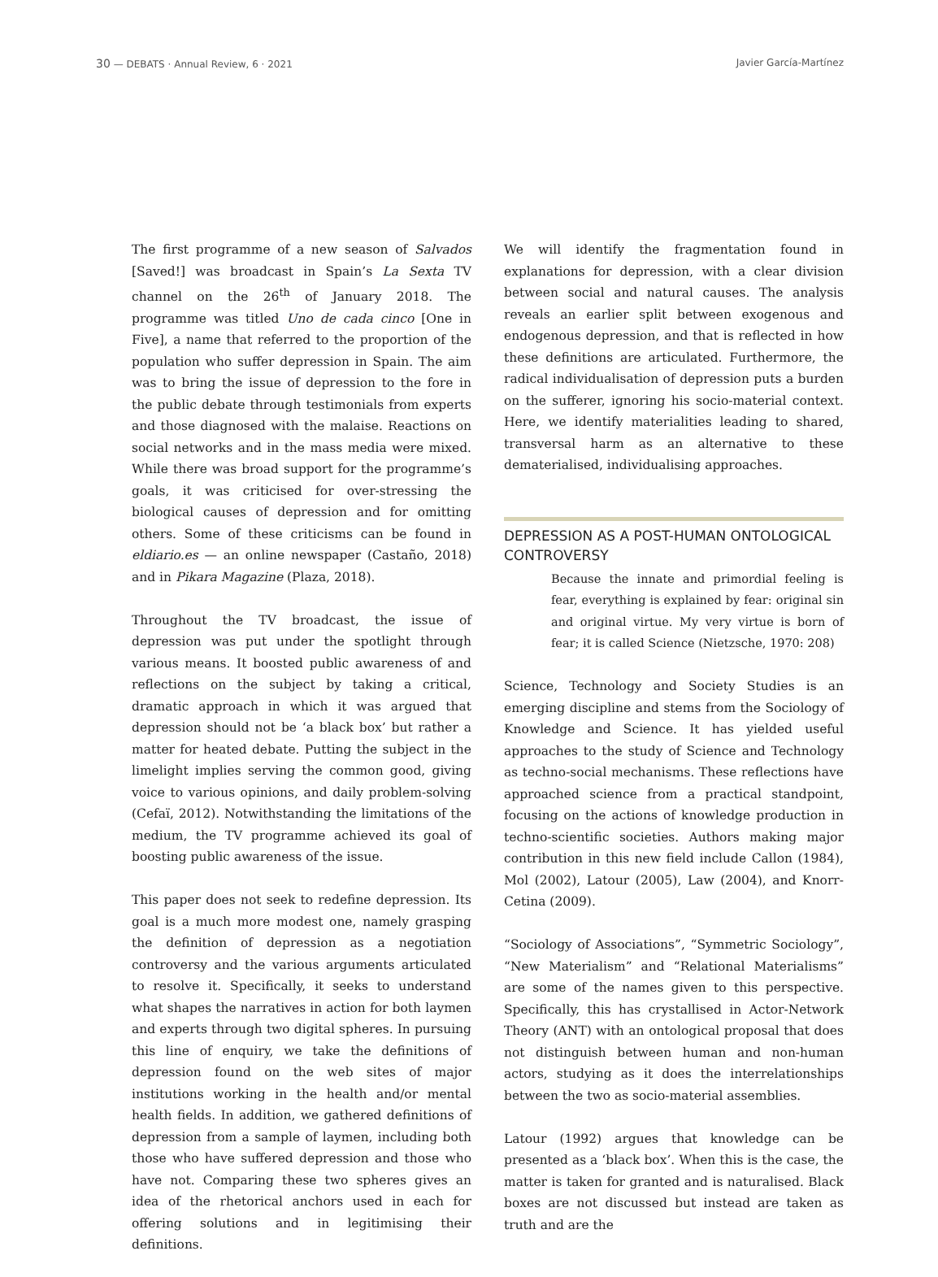30 — DEBATS · Annual Review, 6 · 2021 Javier García-Martínez
The first programme of a new season of Salvados [Saved!] was broadcast in Spain’s La Sexta TV channel on the 26<sup>th</sup> of January 2018. The programme was titled Uno de cada cinco [One in Five], a name that referred to the proportion of the population who suffer depression in Spain. The aim was to bring the issue of depression to the fore in the public debate through testimonials from experts and those diagnosed with the malaise. Reactions on social networks and in the mass media were mixed. While there was broad support for the programme’s goals, it was criticised for over-stressing the biological causes of depression and for omitting others. Some of these criticisms can be found in eldiario.es — an online newspaper (Castaño, 2018) and in Pikara Magazine (Plaza, 2018).
Throughout the TV broadcast, the issue of depression was put under the spotlight through various means. It boosted public awareness of and reflections on the subject by taking a critical, dramatic approach in which it was argued that depression should not be ‘a black box’ but rather a matter for heated debate. Putting the subject in the limelight implies serving the common good, giving voice to various opinions, and daily problem-solving (Cefaï, 2012). Notwithstanding the limitations of the medium, the TV programme achieved its goal of boosting public awareness of the issue.
This paper does not seek to redefine depression. Its goal is a much more modest one, namely grasping the definition of depression as a negotiation controversy and the various arguments articulated to resolve it. Specifically, it seeks to understand what shapes the narratives in action for both laymen and experts through two digital spheres. In pursuing this line of enquiry, we take the definitions of depression found on the web sites of major institutions working in the health and/or mental health fields. In addition, we gathered definitions of depression from a sample of laymen, including both those who have suffered depression and those who have not. Comparing these two spheres gives an idea of the rhetorical anchors used in each for offering solutions and in legitimising their definitions.
We will identify the fragmentation found in explanations for depression, with a clear division between social and natural causes. The analysis reveals an earlier split between exogenous and endogenous depression, and that is reflected in how these definitions are articulated. Furthermore, the radical individualisation of depression puts a burden on the sufferer, ignoring his socio-material context. Here, we identify materialities leading to shared, transversal harm as an alternative to these dematerialised, individualising approaches.
DEPRESSION AS A POST-HUMAN ONTOLOGICAL CONTROVERSY
Because the innate and primordial feeling is fear, everything is explained by fear: original sin and original virtue. My very virtue is born of fear; it is called Science (Nietzsche, 1970: 208)
Science, Technology and Society Studies is an emerging discipline and stems from the Sociology of Knowledge and Science. It has yielded useful approaches to the study of Science and Technology as techno-social mechanisms. These reflections have approached science from a practical standpoint, focusing on the actions of knowledge production in techno-scientific societies. Authors making major contribution in this new field include Callon (1984), Mol (2002), Latour (2005), Law (2004), and Knorr-Cetina (2009).
“Sociology of Associations”, “Symmetric Sociology”, “New Materialism” and “Relational Materialisms” are some of the names given to this perspective. Specifically, this has crystallised in Actor-Network Theory (ANT) with an ontological proposal that does not distinguish between human and non-human actors, studying as it does the interrelationships between the two as socio-material assemblies.
Latour (1992) argues that knowledge can be presented as a ‘black box’. When this is the case, the matter is taken for granted and is naturalised. Black boxes are not discussed but instead are taken as truth and are the